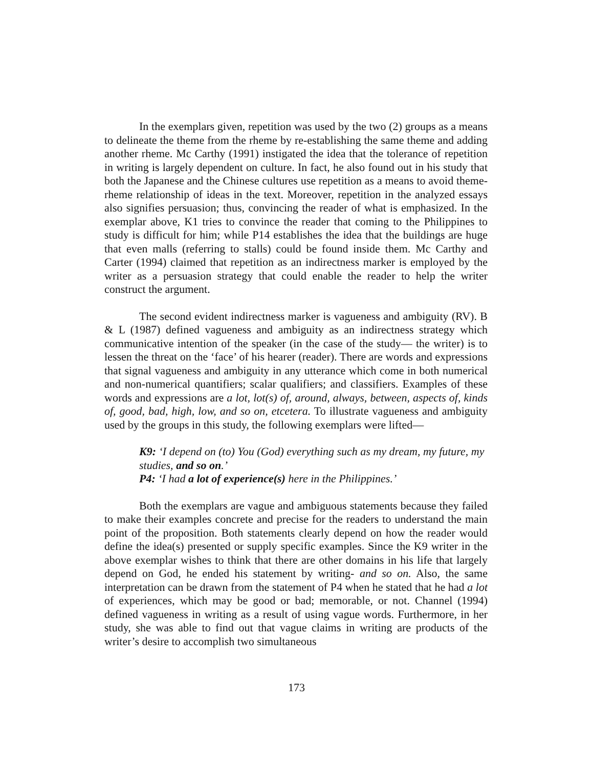In the exemplars given, repetition was used by the two (2) groups as a means to delineate the theme from the rheme by re-establishing the same theme and adding another rheme. Mc Carthy (1991) instigated the idea that the tolerance of repetition in writing is largely dependent on culture. In fact, he also found out in his study that both the Japanese and the Chinese cultures use repetition as a means to avoid theme-rheme relationship of ideas in the text. Moreover, repetition in the analyzed essays also signifies persuasion; thus, convincing the reader of what is emphasized. In the exemplar above, K1 tries to convince the reader that coming to the Philippines to study is difficult for him; while P14 establishes the idea that the buildings are huge that even malls (referring to stalls) could be found inside them. Mc Carthy and Carter (1994) claimed that repetition as an indirectness marker is employed by the writer as a persuasion strategy that could enable the reader to help the writer construct the argument.
The second evident indirectness marker is vagueness and ambiguity (RV). B & L (1987) defined vagueness and ambiguity as an indirectness strategy which communicative intention of the speaker (in the case of the study— the writer) is to lessen the threat on the ‘face’ of his hearer (reader). There are words and expressions that signal vagueness and ambiguity in any utterance which come in both numerical and non-numerical quantifiers; scalar qualifiers; and classifiers. Examples of these words and expressions are a lot, lot(s) of, around, always, between, aspects of, kinds of, good, bad, high, low, and so on, etcetera. To illustrate vagueness and ambiguity used by the groups in this study, the following exemplars were lifted—
K9: ‘I depend on (to) You (God) everything such as my dream, my future, my studies, and so on.’
P4: ‘I had a lot of experience(s) here in the Philippines.’
Both the exemplars are vague and ambiguous statements because they failed to make their examples concrete and precise for the readers to understand the main point of the proposition. Both statements clearly depend on how the reader would define the idea(s) presented or supply specific examples. Since the K9 writer in the above exemplar wishes to think that there are other domains in his life that largely depend on God, he ended his statement by writing- and so on. Also, the same interpretation can be drawn from the statement of P4 when he stated that he had a lot of experiences, which may be good or bad; memorable, or not. Channel (1994) defined vagueness in writing as a result of using vague words. Furthermore, in her study, she was able to find out that vague claims in writing are products of the writer’s desire to accomplish two simultaneous
173